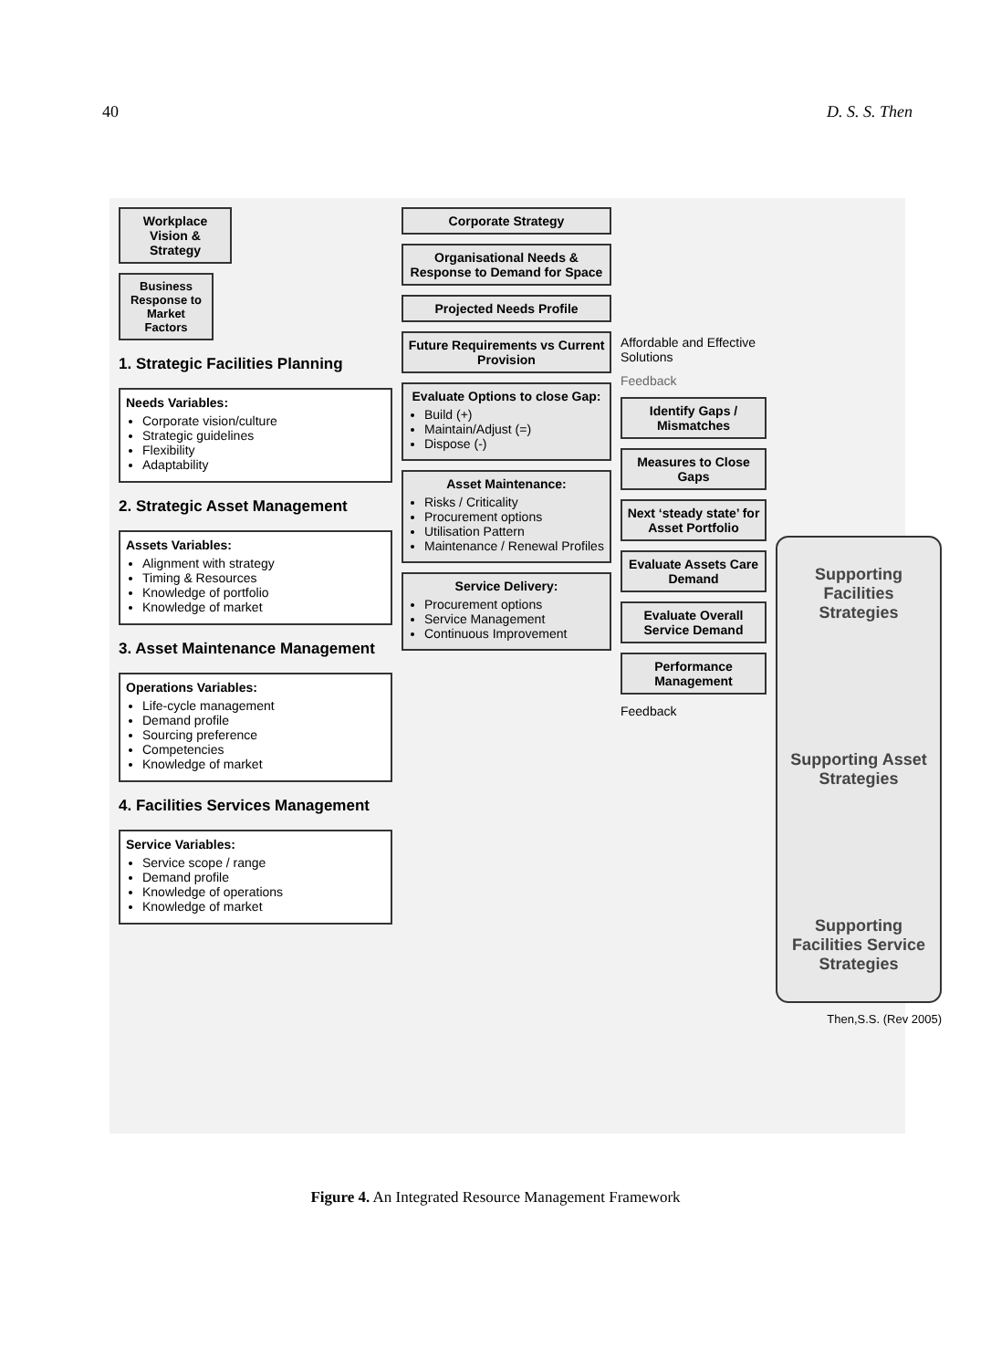40 D. S. S. Then
Workplace Vision & Strategy
Business Response to Market Factors
1. Strategic Facilities Planning
Needs Variables:
Corporate vision/culture
Strategic guidelines
Flexibility
Adaptability
2. Strategic Asset Management
Assets Variables:
Alignment with strategy
Timing & Resources
Knowledge of portfolio
Knowledge of market
3. Asset Maintenance Management
Operations Variables:
Life-cycle management
Demand profile
Sourcing preference
Competencies
Knowledge of market
4. Facilities Services Management
Service Variables:
Service scope / range
Demand profile
Knowledge of operations
Knowledge of market
Corporate Strategy
Organisational Needs & Response to Demand for Space
Projected Needs Profile
Future Requirements vs Current Provision
Evaluate Options to close Gap:
Build (+)
Maintain/Adjust (=)
Dispose (-)
Asset Maintenance:
Risks / Criticality
Procurement options
Utilisation Pattern
Maintenance / Renewal Profiles
Service Delivery:
Procurement options
Service Management
Continuous Improvement
Affordable and Effective Solutions
Feedback
Identify Gaps / Mismatches
Measures to Close Gaps
Next ‘steady state’ for Asset Portfolio
Evaluate Assets Care Demand
Evaluate Overall Service Demand
Performance Management
Feedback
Supporting Facilities Strategies
Supporting Asset Strategies
Supporting Facilities Service Strategies
Then,S.S. (Rev 2005)
Figure 4. An Integrated Resource Management Framework